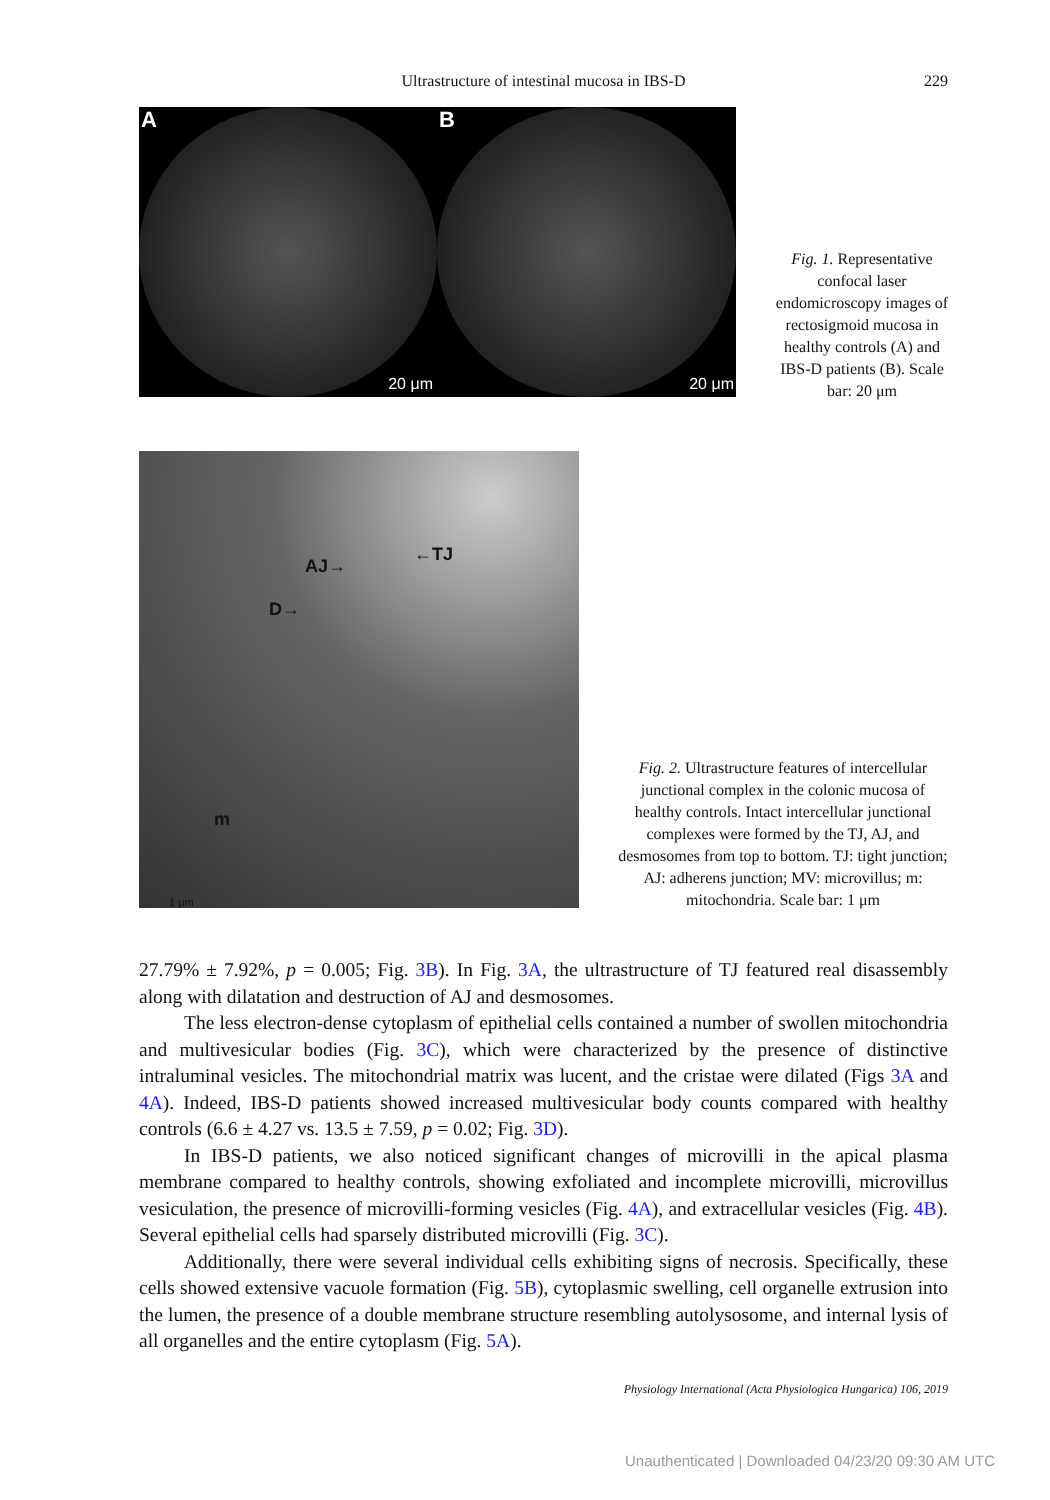Ultrastructure of intestinal mucosa in IBS-D
229
A
20 μm
B
20 μm
Fig. 1. Representative confocal laser endomicroscopy images of rectosigmoid mucosa in healthy controls (A) and IBS-D patients (B). Scale bar: 20 μm
AJ→
←TJ
D→
m
1 μm
Fig. 2. Ultrastructure features of intercellular junctional complex in the colonic mucosa of healthy controls. Intact intercellular junctional complexes were formed by the TJ, AJ, and desmosomes from top to bottom. TJ: tight junction; AJ: adherens junction; MV: microvillus; m: mitochondria. Scale bar: 1 μm
27.79% ± 7.92%, p = 0.005; Fig. 3B). In Fig. 3A, the ultrastructure of TJ featured real disassembly along with dilatation and destruction of AJ and desmosomes.
The less electron-dense cytoplasm of epithelial cells contained a number of swollen mitochondria and multivesicular bodies (Fig. 3C), which were characterized by the presence of distinctive intraluminal vesicles. The mitochondrial matrix was lucent, and the cristae were dilated (Figs 3A and 4A). Indeed, IBS-D patients showed increased multivesicular body counts compared with healthy controls (6.6 ± 4.27 vs. 13.5 ± 7.59, p = 0.02; Fig. 3D).
In IBS-D patients, we also noticed significant changes of microvilli in the apical plasma membrane compared to healthy controls, showing exfoliated and incomplete microvilli, microvillus vesiculation, the presence of microvilli-forming vesicles (Fig. 4A), and extracellular vesicles (Fig. 4B). Several epithelial cells had sparsely distributed microvilli (Fig. 3C).
Additionally, there were several individual cells exhibiting signs of necrosis. Specifically, these cells showed extensive vacuole formation (Fig. 5B), cytoplasmic swelling, cell organelle extrusion into the lumen, the presence of a double membrane structure resembling autolysosome, and internal lysis of all organelles and the entire cytoplasm (Fig. 5A).
Physiology International (Acta Physiologica Hungarica) 106, 2019
Unauthenticated | Downloaded 04/23/20 09:30 AM UTC